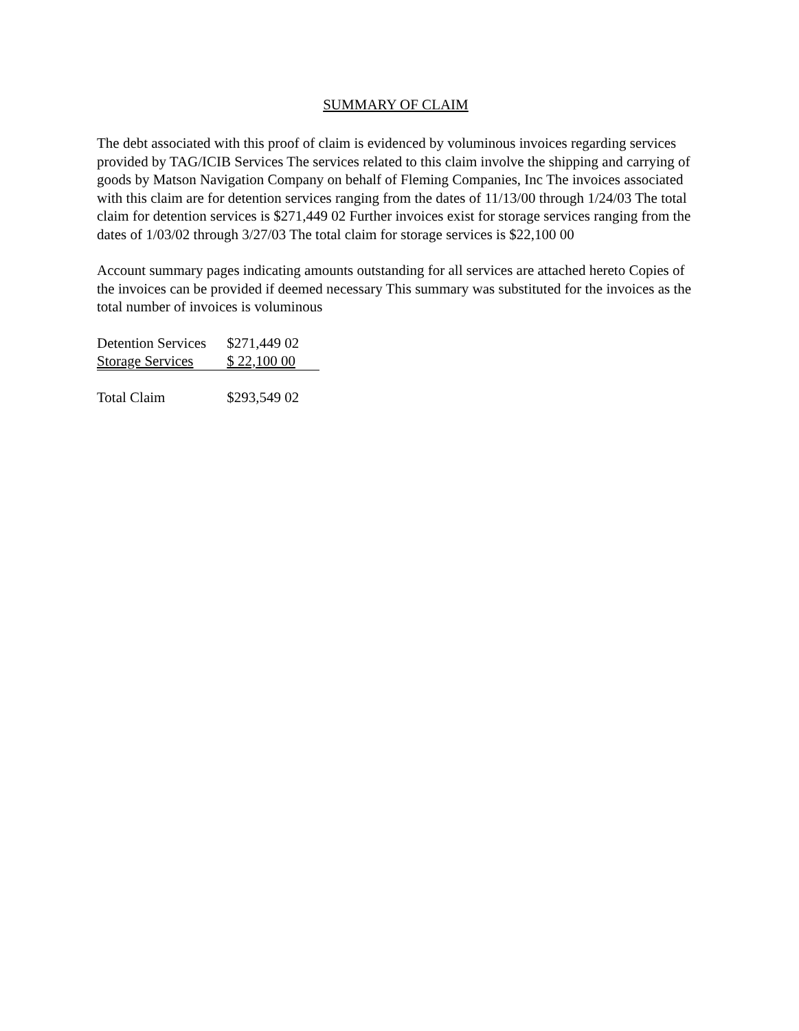SUMMARY OF CLAIM
The debt associated with this proof of claim is evidenced by voluminous invoices regarding services provided by TAG/ICIB Services The services related to this claim involve the shipping and carrying of goods by Matson Navigation Company on behalf of Fleming Companies, Inc The invoices associated with this claim are for detention services ranging from the dates of 11/13/00 through 1/24/03 The total claim for detention services is $271,449 02 Further invoices exist for storage services ranging from the dates of 1/03/02 through 3/27/03 The total claim for storage services is $22,100 00
Account summary pages indicating amounts outstanding for all services are attached hereto Copies of the invoices can be provided if deemed necessary This summary was substituted for the invoices as the total number of invoices is voluminous
| Detention Services | $271,449 02 |
| Storage Services | $ 22,100 00 |
| Total Claim | $293,549 02 |